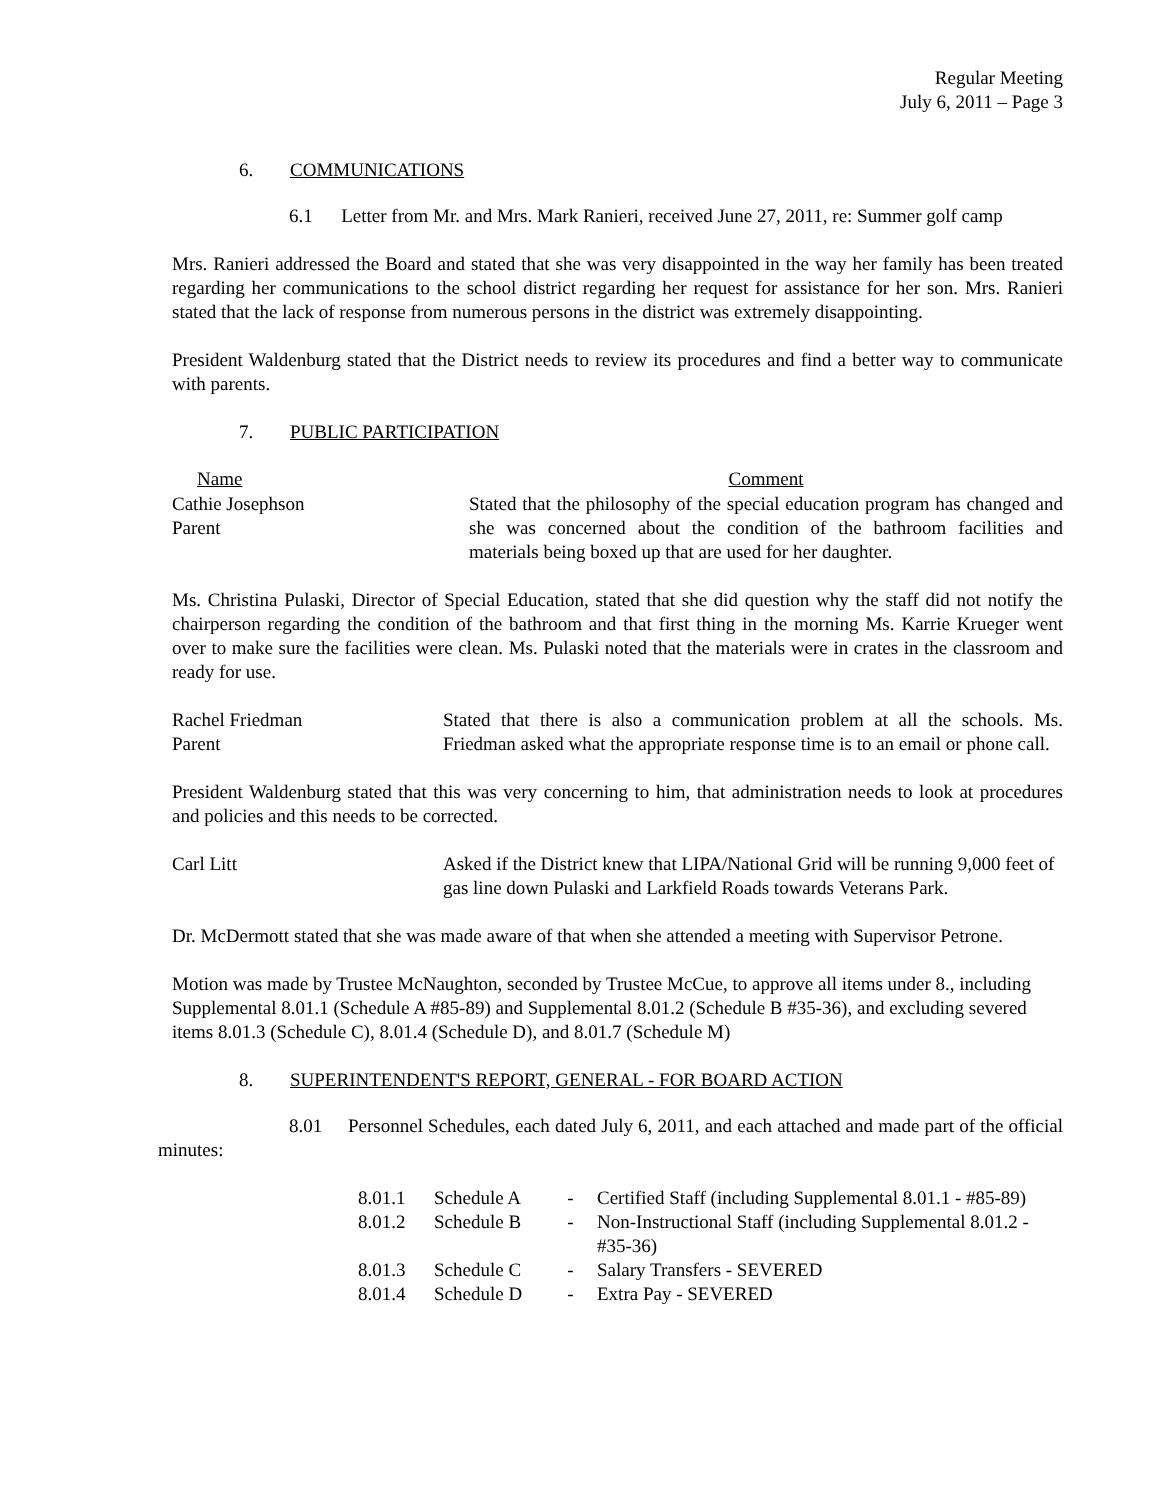Regular Meeting
July 6, 2011 – Page 3
6. COMMUNICATIONS
6.1 Letter from Mr. and Mrs. Mark Ranieri, received June 27, 2011, re: Summer golf camp
Mrs. Ranieri addressed the Board and stated that she was very disappointed in the way her family has been treated regarding her communications to the school district regarding her request for assistance for her son. Mrs. Ranieri stated that the lack of response from numerous persons in the district was extremely disappointing.
President Waldenburg stated that the District needs to review its procedures and find a better way to communicate with parents.
7. PUBLIC PARTICIPATION
| Name | Comment |
| --- | --- |
| Cathie Josephson Parent | Stated that the philosophy of the special education program has changed and she was concerned about the condition of the bathroom facilities and materials being boxed up that are used for her daughter. |
Ms. Christina Pulaski, Director of Special Education, stated that she did question why the staff did not notify the chairperson regarding the condition of the bathroom and that first thing in the morning Ms. Karrie Krueger went over to make sure the facilities were clean. Ms. Pulaski noted that the materials were in crates in the classroom and ready for use.
| Rachel Friedman Parent | Stated that there is also a communication problem at all the schools. Ms. Friedman asked what the appropriate response time is to an email or phone call. |
President Waldenburg stated that this was very concerning to him, that administration needs to look at procedures and policies and this needs to be corrected.
| Carl Litt | Asked if the District knew that LIPA/National Grid will be running 9,000 feet of gas line down Pulaski and Larkfield Roads towards Veterans Park. |
Dr. McDermott stated that she was made aware of that when she attended a meeting with Supervisor Petrone.
Motion was made by Trustee McNaughton, seconded by Trustee McCue, to approve all items under 8., including Supplemental 8.01.1 (Schedule A #85-89) and Supplemental 8.01.2 (Schedule B #35-36), and excluding severed items 8.01.3 (Schedule C), 8.01.4 (Schedule D), and 8.01.7 (Schedule M)
8. SUPERINTENDENT'S REPORT, GENERAL - FOR BOARD ACTION
8.01 Personnel Schedules, each dated July 6, 2011, and each attached and made part of the official minutes:
| 8.01.1 | Schedule A | - | Certified Staff (including Supplemental 8.01.1 - #85-89) |
| 8.01.2 | Schedule B | - | Non-Instructional Staff (including Supplemental 8.01.2 - #35-36) |
| 8.01.3 | Schedule C | - | Salary Transfers - SEVERED |
| 8.01.4 | Schedule D | - | Extra Pay - SEVERED |